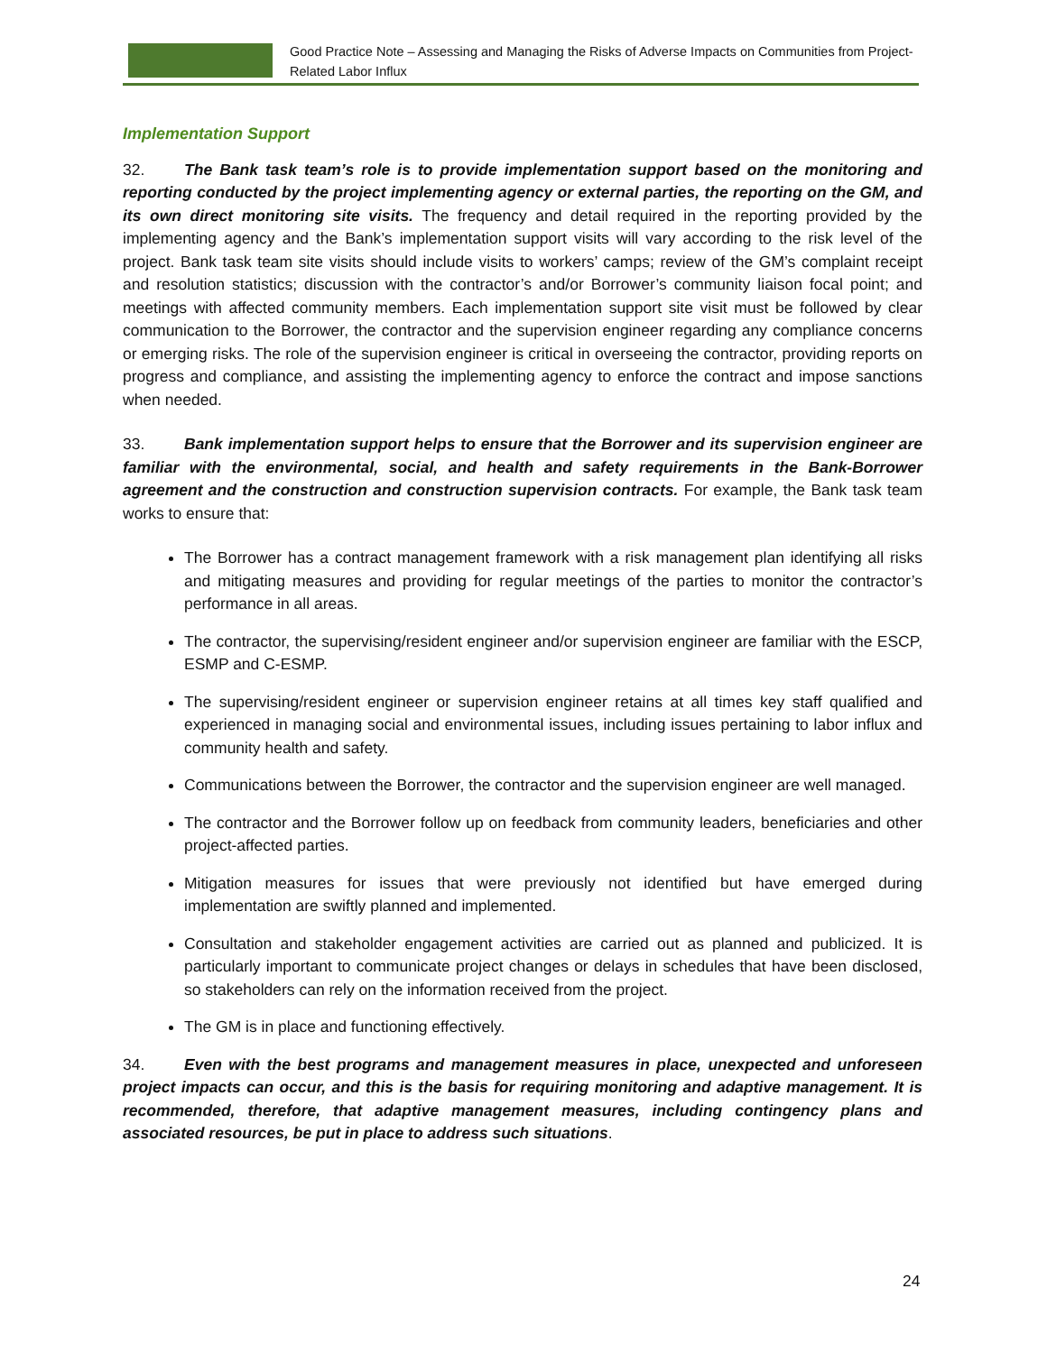Good Practice Note – Assessing and Managing the Risks of Adverse Impacts on Communities from Project-Related Labor Influx
Implementation Support
32. The Bank task team’s role is to provide implementation support based on the monitoring and reporting conducted by the project implementing agency or external parties, the reporting on the GM, and its own direct monitoring site visits. The frequency and detail required in the reporting provided by the implementing agency and the Bank’s implementation support visits will vary according to the risk level of the project. Bank task team site visits should include visits to workers’ camps; review of the GM’s complaint receipt and resolution statistics; discussion with the contractor’s and/or Borrower’s community liaison focal point; and meetings with affected community members. Each implementation support site visit must be followed by clear communication to the Borrower, the contractor and the supervision engineer regarding any compliance concerns or emerging risks. The role of the supervision engineer is critical in overseeing the contractor, providing reports on progress and compliance, and assisting the implementing agency to enforce the contract and impose sanctions when needed.
33. Bank implementation support helps to ensure that the Borrower and its supervision engineer are familiar with the environmental, social, and health and safety requirements in the Bank-Borrower agreement and the construction and construction supervision contracts. For example, the Bank task team works to ensure that:
The Borrower has a contract management framework with a risk management plan identifying all risks and mitigating measures and providing for regular meetings of the parties to monitor the contractor’s performance in all areas.
The contractor, the supervising/resident engineer and/or supervision engineer are familiar with the ESCP, ESMP and C-ESMP.
The supervising/resident engineer or supervision engineer retains at all times key staff qualified and experienced in managing social and environmental issues, including issues pertaining to labor influx and community health and safety.
Communications between the Borrower, the contractor and the supervision engineer are well managed.
The contractor and the Borrower follow up on feedback from community leaders, beneficiaries and other project-affected parties.
Mitigation measures for issues that were previously not identified but have emerged during implementation are swiftly planned and implemented.
Consultation and stakeholder engagement activities are carried out as planned and publicized. It is particularly important to communicate project changes or delays in schedules that have been disclosed, so stakeholders can rely on the information received from the project.
The GM is in place and functioning effectively.
34. Even with the best programs and management measures in place, unexpected and unforeseen project impacts can occur, and this is the basis for requiring monitoring and adaptive management. It is recommended, therefore, that adaptive management measures, including contingency plans and associated resources, be put in place to address such situations.
24